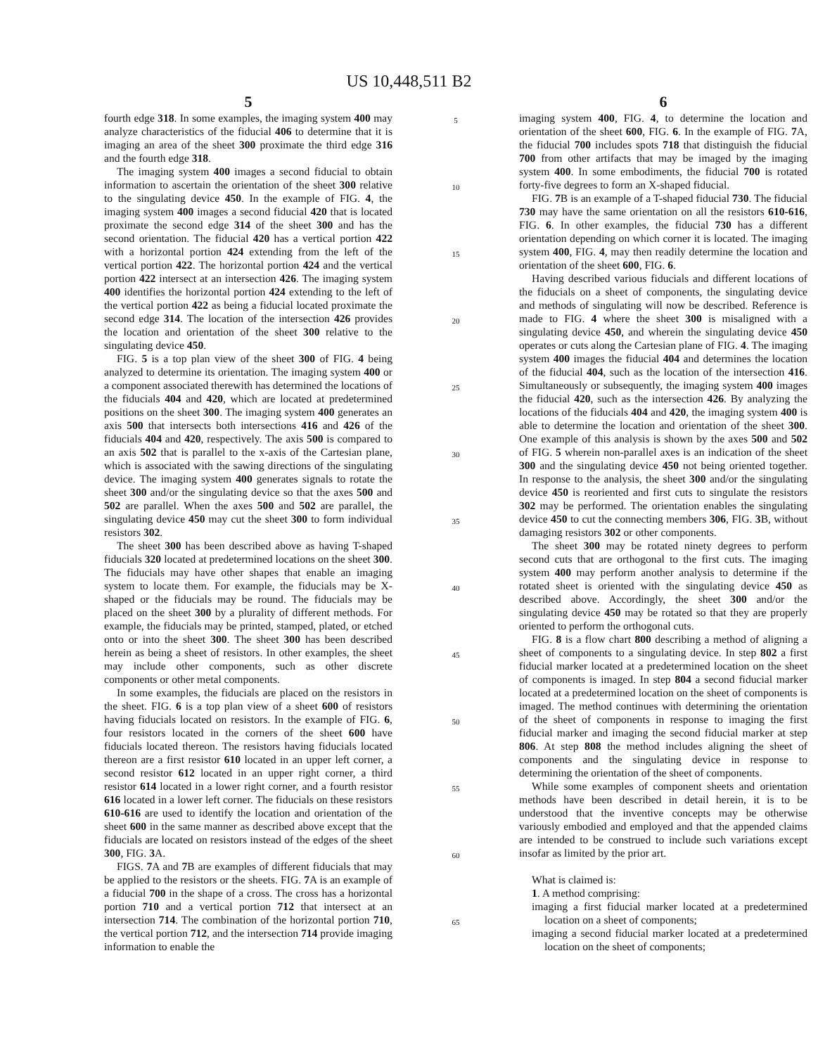US 10,448,511 B2
5
fourth edge 318. In some examples, the imaging system 400 may analyze characteristics of the fiducial 406 to determine that it is imaging an area of the sheet 300 proximate the third edge 316 and the fourth edge 318.
The imaging system 400 images a second fiducial to obtain information to ascertain the orientation of the sheet 300 relative to the singulating device 450. In the example of FIG. 4, the imaging system 400 images a second fiducial 420 that is located proximate the second edge 314 of the sheet 300 and has the second orientation. The fiducial 420 has a vertical portion 422 with a horizontal portion 424 extending from the left of the vertical portion 422. The horizontal portion 424 and the vertical portion 422 intersect at an intersection 426. The imaging system 400 identifies the horizontal portion 424 extending to the left of the vertical portion 422 as being a fiducial located proximate the second edge 314. The location of the intersection 426 provides the location and orientation of the sheet 300 relative to the singulating device 450.
FIG. 5 is a top plan view of the sheet 300 of FIG. 4 being analyzed to determine its orientation. The imaging system 400 or a component associated therewith has determined the locations of the fiducials 404 and 420, which are located at predetermined positions on the sheet 300. The imaging system 400 generates an axis 500 that intersects both intersections 416 and 426 of the fiducials 404 and 420, respectively. The axis 500 is compared to an axis 502 that is parallel to the x-axis of the Cartesian plane, which is associated with the sawing directions of the singulating device. The imaging system 400 generates signals to rotate the sheet 300 and/or the singulating device so that the axes 500 and 502 are parallel. When the axes 500 and 502 are parallel, the singulating device 450 may cut the sheet 300 to form individual resistors 302.
The sheet 300 has been described above as having T-shaped fiducials 320 located at predetermined locations on the sheet 300. The fiducials may have other shapes that enable an imaging system to locate them. For example, the fiducials may be X-shaped or the fiducials may be round. The fiducials may be placed on the sheet 300 by a plurality of different methods. For example, the fiducials may be printed, stamped, plated, or etched onto or into the sheet 300. The sheet 300 has been described herein as being a sheet of resistors. In other examples, the sheet may include other components, such as other discrete components or other metal components.
In some examples, the fiducials are placed on the resistors in the sheet. FIG. 6 is a top plan view of a sheet 600 of resistors having fiducials located on resistors. In the example of FIG. 6, four resistors located in the corners of the sheet 600 have fiducials located thereon. The resistors having fiducials located thereon are a first resistor 610 located in an upper left corner, a second resistor 612 located in an upper right corner, a third resistor 614 located in a lower right corner, and a fourth resistor 616 located in a lower left corner. The fiducials on these resistors 610-616 are used to identify the location and orientation of the sheet 600 in the same manner as described above except that the fiducials are located on resistors instead of the edges of the sheet 300, FIG. 3 A.
FIGS. 7 A and 7 B are examples of different fiducials that may be applied to the resistors or the sheets. FIG. 7 A is an example of a fiducial 700 in the shape of a cross. The cross has a horizontal portion 710 and a vertical portion 712 that intersect at an intersection 714. The combination of the horizontal portion 710, the vertical portion 712, and the intersection 714 provide imaging information to enable the
5
10
15
20
25
30
35
40
45
50
55
60
65
6
imaging system 400, FIG. 4, to determine the location and orientation of the sheet 600, FIG. 6. In the example of FIG. 7 A, the fiducial 700 includes spots 718 that distinguish the fiducial 700 from other artifacts that may be imaged by the imaging system 400. In some embodiments, the fiducial 700 is rotated forty-five degrees to form an X-shaped fiducial.
FIG. 7 B is an example of a T-shaped fiducial 730. The fiducial 730 may have the same orientation on all the resistors 610-616, FIG. 6. In other examples, the fiducial 730 has a different orientation depending on which corner it is located. The imaging system 400, FIG. 4, may then readily determine the location and orientation of the sheet 600, FIG. 6.
Having described various fiducials and different locations of the fiducials on a sheet of components, the singulating device and methods of singulating will now be described. Reference is made to FIG. 4 where the sheet 300 is misaligned with a singulating device 450, and wherein the singulating device 450 operates or cuts along the Cartesian plane of FIG. 4. The imaging system 400 images the fiducial 404 and determines the location of the fiducial 404, such as the location of the intersection 416. Simultaneously or subsequently, the imaging system 400 images the fiducial 420, such as the intersection 426. By analyzing the locations of the fiducials 404 and 420, the imaging system 400 is able to determine the location and orientation of the sheet 300. One example of this analysis is shown by the axes 500 and 502 of FIG. 5 wherein non-parallel axes is an indication of the sheet 300 and the singulating device 450 not being oriented together. In response to the analysis, the sheet 300 and/or the singulating device 450 is reoriented and first cuts to singulate the resistors 302 may be performed. The orientation enables the singulating device 450 to cut the connecting members 306, FIG. 3 B, without damaging resistors 302 or other components.
The sheet 300 may be rotated ninety degrees to perform second cuts that are orthogonal to the first cuts. The imaging system 400 may perform another analysis to determine if the rotated sheet is oriented with the singulating device 450 as described above. Accordingly, the sheet 300 and/or the singulating device 450 may be rotated so that they are properly oriented to perform the orthogonal cuts.
FIG. 8 is a flow chart 800 describing a method of aligning a sheet of components to a singulating device. In step 802 a first fiducial marker located at a predetermined location on the sheet of components is imaged. In step 804 a second fiducial marker located at a predetermined location on the sheet of components is imaged. The method continues with determining the orientation of the sheet of components in response to imaging the first fiducial marker and imaging the second fiducial marker at step 806. At step 808 the method includes aligning the sheet of components and the singulating device in response to determining the orientation of the sheet of components.
While some examples of component sheets and orientation methods have been described in detail herein, it is to be understood that the inventive concepts may be otherwise variously embodied and employed and that the appended claims are intended to be construed to include such variations except insofar as limited by the prior art.
What is claimed is:
1. A method comprising:
imaging a first fiducial marker located at a predetermined location on a sheet of components;
imaging a second fiducial marker located at a predetermined location on the sheet of components;